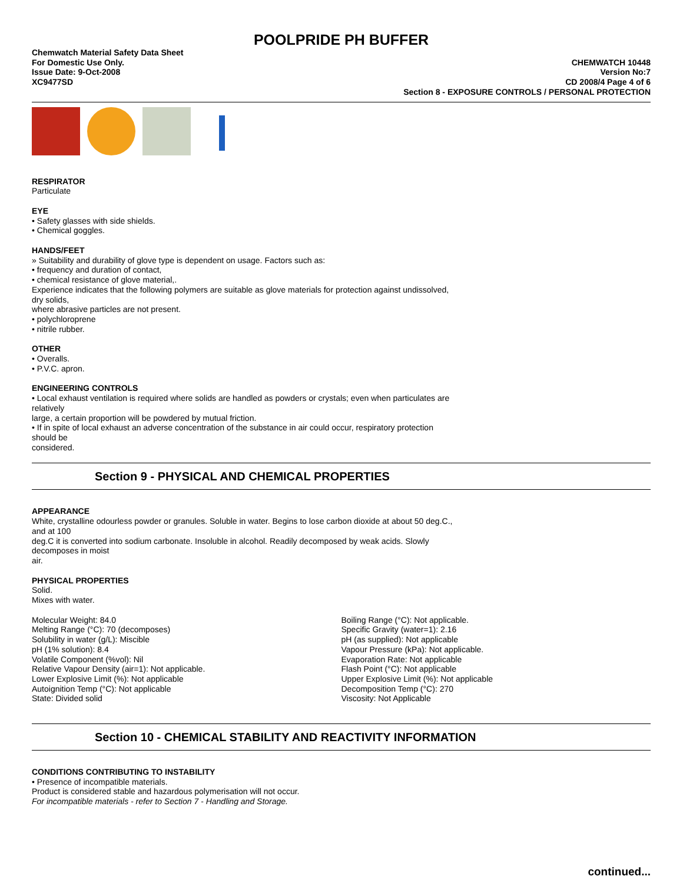POOLPRIDE PH BUFFER
Chemwatch Material Safety Data Sheet
For Domestic Use Only.
Issue Date: 9-Oct-2008
XC9477SD
CHEMWATCH 10448
Version No:7
CD 2008/4 Page 4 of 6
Section 8 - EXPOSURE CONTROLS / PERSONAL PROTECTION
RESPIRATOR
Particulate
EYE
• Safety glasses with side shields.
• Chemical goggles.
HANDS/FEET
» Suitability and durability of glove type is dependent on usage. Factors such as:
• frequency and duration of contact,
• chemical resistance of glove material,.
Experience indicates that the following polymers are suitable as glove materials for protection against undissolved,
dry solids,
where abrasive particles are not present.
• polychloroprene
• nitrile rubber.
OTHER
• Overalls.
• P.V.C. apron.
ENGINEERING CONTROLS
• Local exhaust ventilation is required where solids are handled as powders or crystals; even when particulates are
relatively
large, a certain proportion will be powdered by mutual friction.
• If in spite of local exhaust an adverse concentration of the substance in air could occur, respiratory protection
should be
considered.
Section 9 - PHYSICAL AND CHEMICAL PROPERTIES
APPEARANCE
White, crystalline odourless powder or granules. Soluble in water. Begins to lose carbon dioxide at about 50 deg.C.,
and at 100
deg.C it is converted into sodium carbonate. Insoluble in alcohol. Readily decomposed by weak acids. Slowly
decomposes in moist
air.
PHYSICAL PROPERTIES
Solid.
Mixes with water.
Molecular Weight: 84.0
Melting Range (°C): 70 (decomposes)
Solubility in water (g/L): Miscible
pH (1% solution): 8.4
Volatile Component (%vol): Nil
Relative Vapour Density (air=1): Not applicable.
Lower Explosive Limit (%): Not applicable
Autoignition Temp (°C): Not applicable
State: Divided solid
Boiling Range (°C): Not applicable.
Specific Gravity (water=1): 2.16
pH (as supplied): Not applicable
Vapour Pressure (kPa): Not applicable.
Evaporation Rate: Not applicable
Flash Point (°C): Not applicable
Upper Explosive Limit (%): Not applicable
Decomposition Temp (°C): 270
Viscosity: Not Applicable
Section 10 - CHEMICAL STABILITY AND REACTIVITY INFORMATION
CONDITIONS CONTRIBUTING TO INSTABILITY
• Presence of incompatible materials.
Product is considered stable and hazardous polymerisation will not occur.
For incompatible materials - refer to Section 7 - Handling and Storage.
continued...